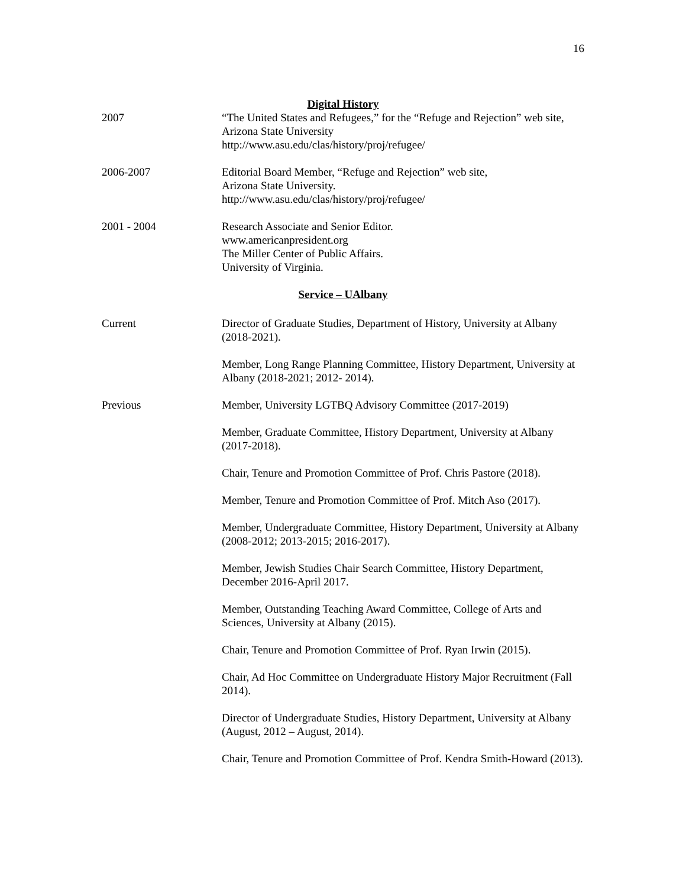16
Digital History
2007 “The United States and Refugees,” for the “Refuge and Rejection” web site, Arizona State University
http://www.asu.edu/clas/history/proj/refugee/
2006-2007 Editorial Board Member, “Refuge and Rejection” web site,
Arizona State University.
http://www.asu.edu/clas/history/proj/refugee/
2001 - 2004 Research Associate and Senior Editor.
www.americanpresident.org
The Miller Center of Public Affairs.
University of Virginia.
Service – UAlbany
Current Director of Graduate Studies, Department of History, University at Albany (2018-2021).
Member, Long Range Planning Committee, History Department, University at Albany (2018-2021; 2012- 2014).
Previous Member, University LGTBQ Advisory Committee (2017-2019)
Member, Graduate Committee, History Department, University at Albany (2017-2018).
Chair, Tenure and Promotion Committee of Prof. Chris Pastore (2018).
Member, Tenure and Promotion Committee of Prof. Mitch Aso (2017).
Member, Undergraduate Committee, History Department, University at Albany (2008-2012; 2013-2015; 2016-2017).
Member, Jewish Studies Chair Search Committee, History Department, December 2016-April 2017.
Member, Outstanding Teaching Award Committee, College of Arts and Sciences, University at Albany (2015).
Chair, Tenure and Promotion Committee of Prof. Ryan Irwin (2015).
Chair, Ad Hoc Committee on Undergraduate History Major Recruitment (Fall 2014).
Director of Undergraduate Studies, History Department, University at Albany (August, 2012 – August, 2014).
Chair, Tenure and Promotion Committee of Prof. Kendra Smith-Howard (2013).